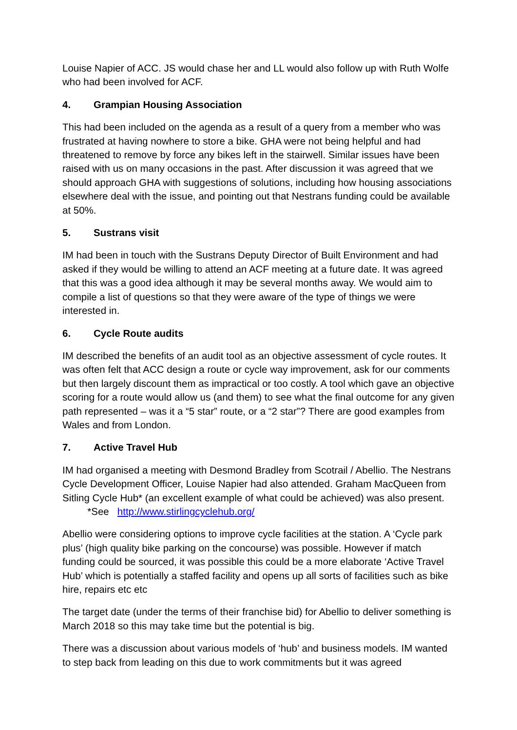Louise Napier of ACC. JS would chase her and LL would also follow up with Ruth Wolfe who had been involved for ACF.
4. Grampian Housing Association
This had been included on the agenda as a result of a query from a member who was frustrated at having nowhere to store a bike. GHA were not being helpful and had threatened to remove by force any bikes left in the stairwell. Similar issues have been raised with us on many occasions in the past. After discussion it was agreed that we should approach GHA with suggestions of solutions, including how housing associations elsewhere deal with the issue, and pointing out that Nestrans funding could be available at 50%.
5. Sustrans visit
IM had been in touch with the Sustrans Deputy Director of Built Environment and had asked if they would be willing to attend an ACF meeting at a future date. It was agreed that this was a good idea although it may be several months away. We would aim to compile a list of questions so that they were aware of the type of things we were interested in.
6. Cycle Route audits
IM described the benefits of an audit tool as an objective assessment of cycle routes. It was often felt that ACC design a route or cycle way improvement, ask for our comments but then largely discount them as impractical or too costly. A tool which gave an objective scoring for a route would allow us (and them) to see what the final outcome for any given path represented – was it a “5 star” route, or a “2 star”? There are good examples from Wales and from London.
7. Active Travel Hub
IM had organised a meeting with Desmond Bradley from Scotrail / Abellio. The Nestrans Cycle Development Officer, Louise Napier had also attended. Graham MacQueen from Sitling Cycle Hub* (an excellent example of what could be achieved) was also present. *See http://www.stirlingcyclehub.org/
Abellio were considering options to improve cycle facilities at the station. A ‘Cycle park plus’ (high quality bike parking on the concourse) was possible. However if match funding could be sourced, it was possible this could be a more elaborate ‘Active Travel Hub’ which is potentially a staffed facility and opens up all sorts of facilities such as bike hire, repairs etc etc
The target date (under the terms of their franchise bid) for Abellio to deliver something is March 2018 so this may take time but the potential is big.
There was a discussion about various models of ‘hub’ and business models. IM wanted to step back from leading on this due to work commitments but it was agreed